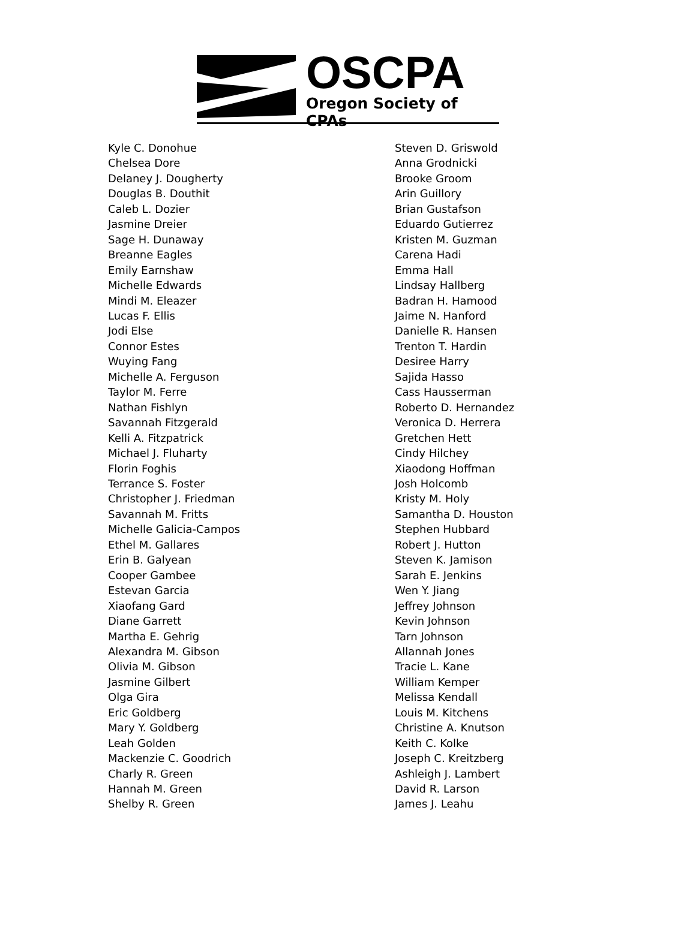OSCPA
Oregon Society of CPAs
Kyle C. Donohue
Chelsea Dore
Delaney J. Dougherty
Douglas B. Douthit
Caleb L. Dozier
Jasmine Dreier
Sage H. Dunaway
Breanne Eagles
Emily Earnshaw
Michelle Edwards
Mindi M. Eleazer
Lucas F. Ellis
Jodi Else
Connor Estes
Wuying Fang
Michelle A. Ferguson
Taylor M. Ferre
Nathan Fishlyn
Savannah Fitzgerald
Kelli A. Fitzpatrick
Michael J. Fluharty
Florin Foghis
Terrance S. Foster
Christopher J. Friedman
Savannah M. Fritts
Michelle Galicia-Campos
Ethel M. Gallares
Erin B. Galyean
Cooper Gambee
Estevan Garcia
Xiaofang Gard
Diane Garrett
Martha E. Gehrig
Alexandra M. Gibson
Olivia M. Gibson
Jasmine Gilbert
Olga Gira
Eric Goldberg
Mary Y. Goldberg
Leah Golden
Mackenzie C. Goodrich
Charly R. Green
Hannah M. Green
Shelby R. Green
Steven D. Griswold
Anna Grodnicki
Brooke Groom
Arin Guillory
Brian Gustafson
Eduardo Gutierrez
Kristen M. Guzman
Carena Hadi
Emma Hall
Lindsay Hallberg
Badran H. Hamood
Jaime N. Hanford
Danielle R. Hansen
Trenton T. Hardin
Desiree Harry
Sajida Hasso
Cass Hausserman
Roberto D. Hernandez
Veronica D. Herrera
Gretchen Hett
Cindy Hilchey
Xiaodong Hoffman
Josh Holcomb
Kristy M. Holy
Samantha D. Houston
Stephen Hubbard
Robert J. Hutton
Steven K. Jamison
Sarah E. Jenkins
Wen Y. Jiang
Jeffrey Johnson
Kevin Johnson
Tarn Johnson
Allannah Jones
Tracie L. Kane
William Kemper
Melissa Kendall
Louis M. Kitchens
Christine A. Knutson
Keith C. Kolke
Joseph C. Kreitzberg
Ashleigh J. Lambert
David R. Larson
James J. Leahu